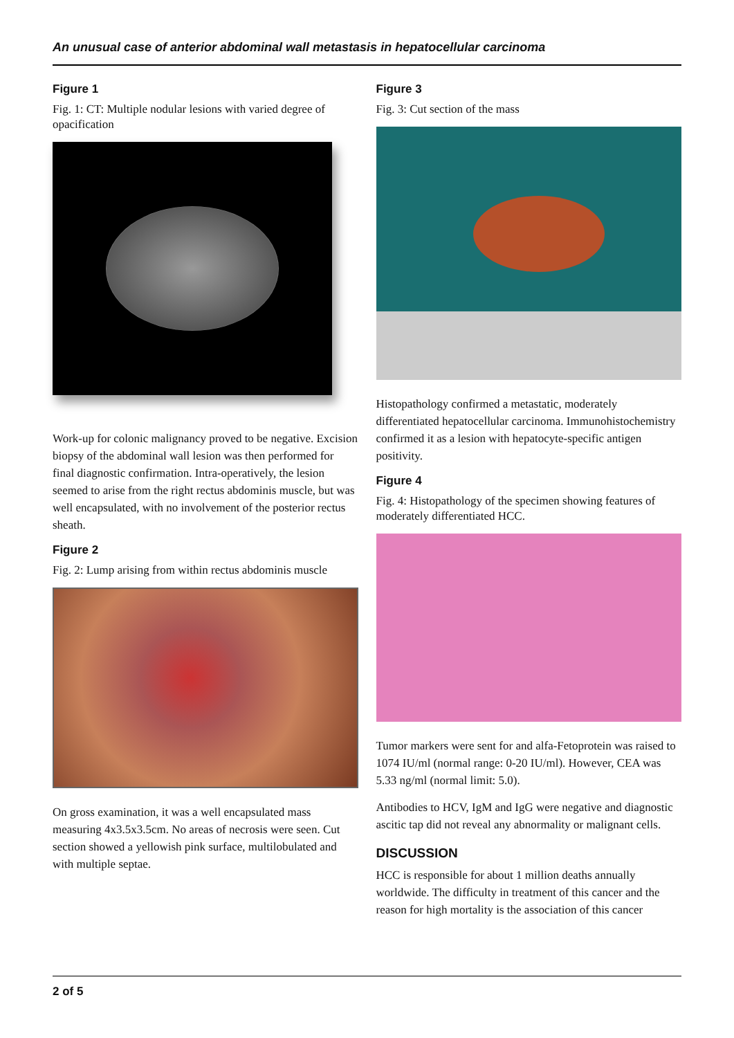An unusual case of anterior abdominal wall metastasis in hepatocellular carcinoma
Figure 1
Fig. 1: CT: Multiple nodular lesions with varied degree of opacification
Work-up for colonic malignancy proved to be negative. Excision biopsy of the abdominal wall lesion was then performed for final diagnostic confirmation. Intra-operatively, the lesion seemed to arise from the right rectus abdominis muscle, but was well encapsulated, with no involvement of the posterior rectus sheath.
Figure 2
Fig. 2: Lump arising from within rectus abdominis muscle
On gross examination, it was a well encapsulated mass measuring 4x3.5x3.5cm. No areas of necrosis were seen. Cut section showed a yellowish pink surface, multilobulated and with multiple septae.
Figure 3
Fig. 3: Cut section of the mass
Histopathology confirmed a metastatic, moderately differentiated hepatocellular carcinoma. Immunohistochemistry confirmed it as a lesion with hepatocyte-specific antigen positivity.
Figure 4
Fig. 4: Histopathology of the specimen showing features of moderately differentiated HCC.
Tumor markers were sent for and alfa-Fetoprotein was raised to 1074 IU/ml (normal range: 0-20 IU/ml). However, CEA was 5.33 ng/ml (normal limit: 5.0).
Antibodies to HCV, IgM and IgG were negative and diagnostic ascitic tap did not reveal any abnormality or malignant cells.
DISCUSSION
HCC is responsible for about 1 million deaths annually worldwide. The difficulty in treatment of this cancer and the reason for high mortality is the association of this cancer
2 of 5